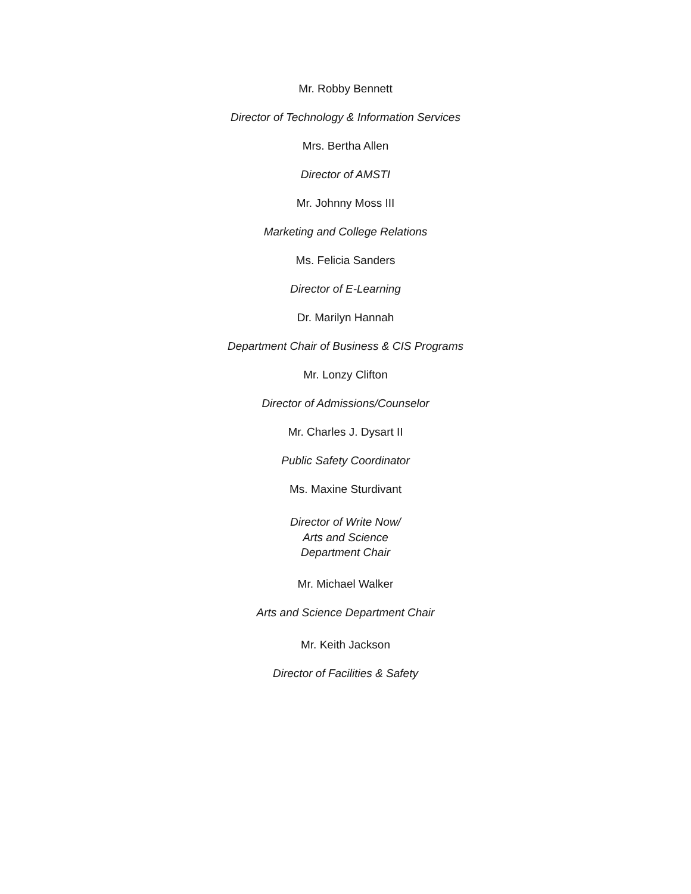Mr. Robby Bennett
Director of Technology & Information Services
Mrs. Bertha Allen
Director of AMSTI
Mr. Johnny Moss III
Marketing and College Relations
Ms. Felicia Sanders
Director of E-Learning
Dr. Marilyn Hannah
Department Chair of Business & CIS Programs
Mr. Lonzy Clifton
Director of Admissions/Counselor
Mr. Charles J. Dysart II
Public Safety Coordinator
Ms. Maxine Sturdivant
Director of Write Now/
Arts and Science
Department Chair
Mr. Michael Walker
Arts and Science Department Chair
Mr. Keith Jackson
Director of Facilities & Safety